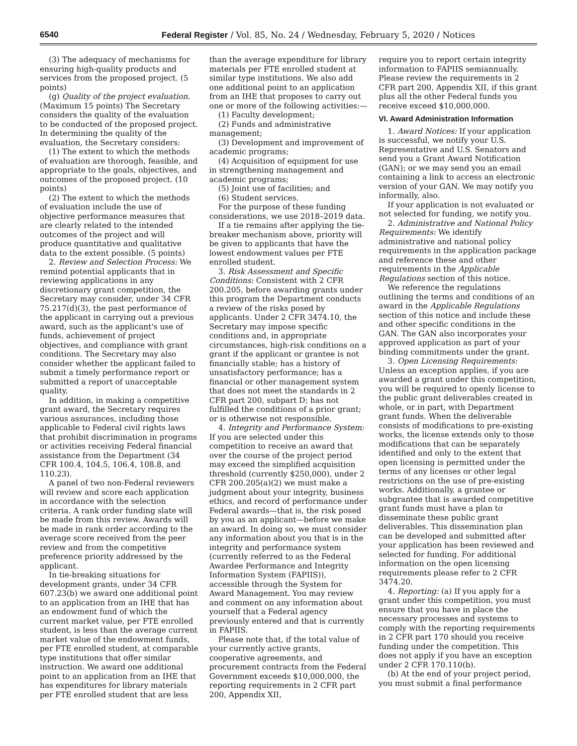6540 Federal Register / Vol. 85, No. 24 / Wednesday, February 5, 2020 / Notices
(3) The adequacy of mechanisms for ensuring high-quality products and services from the proposed project. (5 points)
(g) Quality of the project evaluation. (Maximum 15 points) The Secretary considers the quality of the evaluation to be conducted of the proposed project. In determining the quality of the evaluation, the Secretary considers:
(1) The extent to which the methods of evaluation are thorough, feasible, and appropriate to the goals, objectives, and outcomes of the proposed project. (10 points)
(2) The extent to which the methods of evaluation include the use of objective performance measures that are clearly related to the intended outcomes of the project and will produce quantitative and qualitative data to the extent possible. (5 points)
2. Review and Selection Process: We remind potential applicants that in reviewing applications in any discretionary grant competition, the Secretary may consider, under 34 CFR 75.217(d)(3), the past performance of the applicant in carrying out a previous award, such as the applicant's use of funds, achievement of project objectives, and compliance with grant conditions. The Secretary may also consider whether the applicant failed to submit a timely performance report or submitted a report of unacceptable quality.
In addition, in making a competitive grant award, the Secretary requires various assurances, including those applicable to Federal civil rights laws that prohibit discrimination in programs or activities receiving Federal financial assistance from the Department (34 CFR 100.4, 104.5, 106.4, 108.8, and 110.23).
A panel of two non-Federal reviewers will review and score each application in accordance with the selection criteria. A rank order funding slate will be made from this review. Awards will be made in rank order according to the average score received from the peer review and from the competitive preference priority addressed by the applicant.
In tie-breaking situations for development grants, under 34 CFR 607.23(b) we award one additional point to an application from an IHE that has an endowment fund of which the current market value, per FTE enrolled student, is less than the average current market value of the endowment funds, per FTE enrolled student, at comparable type institutions that offer similar instruction. We award one additional point to an application from an IHE that has expenditures for library materials per FTE enrolled student that are less
than the average expenditure for library materials per FTE enrolled student at similar type institutions. We also add one additional point to an application from an IHE that proposes to carry out one or more of the following activities:—
(1) Faculty development;
(2) Funds and administrative management;
(3) Development and improvement of academic programs;
(4) Acquisition of equipment for use in strengthening management and academic programs;
(5) Joint use of facilities; and
(6) Student services.
For the purpose of these funding considerations, we use 2018–2019 data.
If a tie remains after applying the tie-breaker mechanism above, priority will be given to applicants that have the lowest endowment values per FTE enrolled student.
3. Risk Assessment and Specific Conditions: Consistent with 2 CFR 200.205, before awarding grants under this program the Department conducts a review of the risks posed by applicants. Under 2 CFR 3474.10, the Secretary may impose specific conditions and, in appropriate circumstances, high-risk conditions on a grant if the applicant or grantee is not financially stable; has a history of unsatisfactory performance; has a financial or other management system that does not meet the standards in 2 CFR part 200, subpart D; has not fulfilled the conditions of a prior grant; or is otherwise not responsible.
4. Integrity and Performance System: If you are selected under this competition to receive an award that over the course of the project period may exceed the simplified acquisition threshold (currently $250,000), under 2 CFR 200.205(a)(2) we must make a judgment about your integrity, business ethics, and record of performance under Federal awards—that is, the risk posed by you as an applicant—before we make an award. In doing so, we must consider any information about you that is in the integrity and performance system (currently referred to as the Federal Awardee Performance and Integrity Information System (FAPIIS)), accessible through the System for Award Management. You may review and comment on any information about yourself that a Federal agency previously entered and that is currently in FAPIIS.
Please note that, if the total value of your currently active grants, cooperative agreements, and procurement contracts from the Federal Government exceeds $10,000,000, the reporting requirements in 2 CFR part 200, Appendix XII,
require you to report certain integrity information to FAPIIS semiannually. Please review the requirements in 2 CFR part 200, Appendix XII, if this grant plus all the other Federal funds you receive exceed $10,000,000.
VI. Award Administration Information
1. Award Notices: If your application is successful, we notify your U.S. Representative and U.S. Senators and send you a Grant Award Notification (GAN); or we may send you an email containing a link to access an electronic version of your GAN. We may notify you informally, also.
If your application is not evaluated or not selected for funding, we notify you.
2. Administrative and National Policy Requirements: We identify administrative and national policy requirements in the application package and reference these and other requirements in the Applicable Regulations section of this notice.
We reference the regulations outlining the terms and conditions of an award in the Applicable Regulations section of this notice and include these and other specific conditions in the GAN. The GAN also incorporates your approved application as part of your binding commitments under the grant.
3. Open Licensing Requirements: Unless an exception applies, if you are awarded a grant under this competition, you will be required to openly license to the public grant deliverables created in whole, or in part, with Department grant funds. When the deliverable consists of modifications to pre-existing works, the license extends only to those modifications that can be separately identified and only to the extent that open licensing is permitted under the terms of any licenses or other legal restrictions on the use of pre-existing works. Additionally, a grantee or subgrantee that is awarded competitive grant funds must have a plan to disseminate these public grant deliverables. This dissemination plan can be developed and submitted after your application has been reviewed and selected for funding. For additional information on the open licensing requirements please refer to 2 CFR 3474.20.
4. Reporting: (a) If you apply for a grant under this competition, you must ensure that you have in place the necessary processes and systems to comply with the reporting requirements in 2 CFR part 170 should you receive funding under the competition. This does not apply if you have an exception under 2 CFR 170.110(b).
(b) At the end of your project period, you must submit a final performance